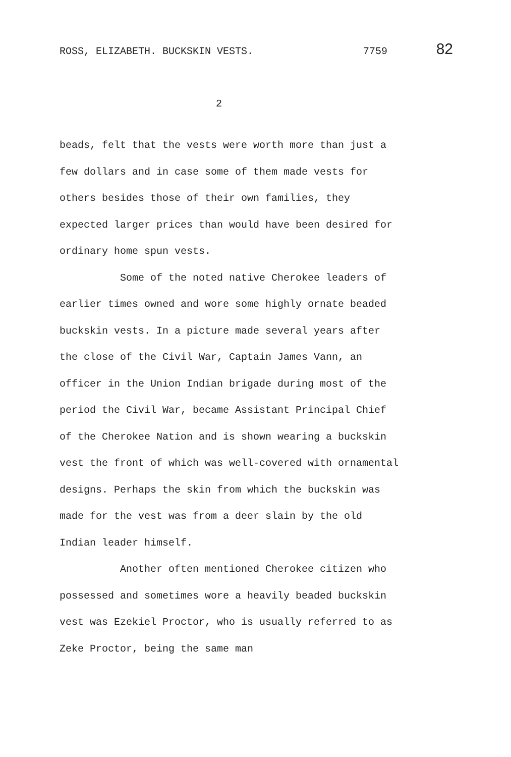ROSS, ELIZABETH. BUCKSKIN VESTS. 7759 82
2
beads, felt that the vests were worth more than just a few dollars and in case some of them made vests for others besides those of their own families, they expected larger prices than would have been desired for ordinary home spun vests.
Some of the noted native Cherokee leaders of earlier times owned and wore some highly ornate beaded buckskin vests. In a picture made several years after the close of the Civil War, Captain James Vann, an officer in the Union Indian brigade during most of the period the Civil War, became Assistant Principal Chief of the Cherokee Nation and is shown wearing a buckskin vest the front of which was well-covered with ornamental designs. Perhaps the skin from which the buckskin was made for the vest was from a deer slain by the old Indian leader himself.
Another often mentioned Cherokee citizen who possessed and sometimes wore a heavily beaded buckskin vest was Ezekiel Proctor, who is usually referred to as Zeke Proctor, being the same man